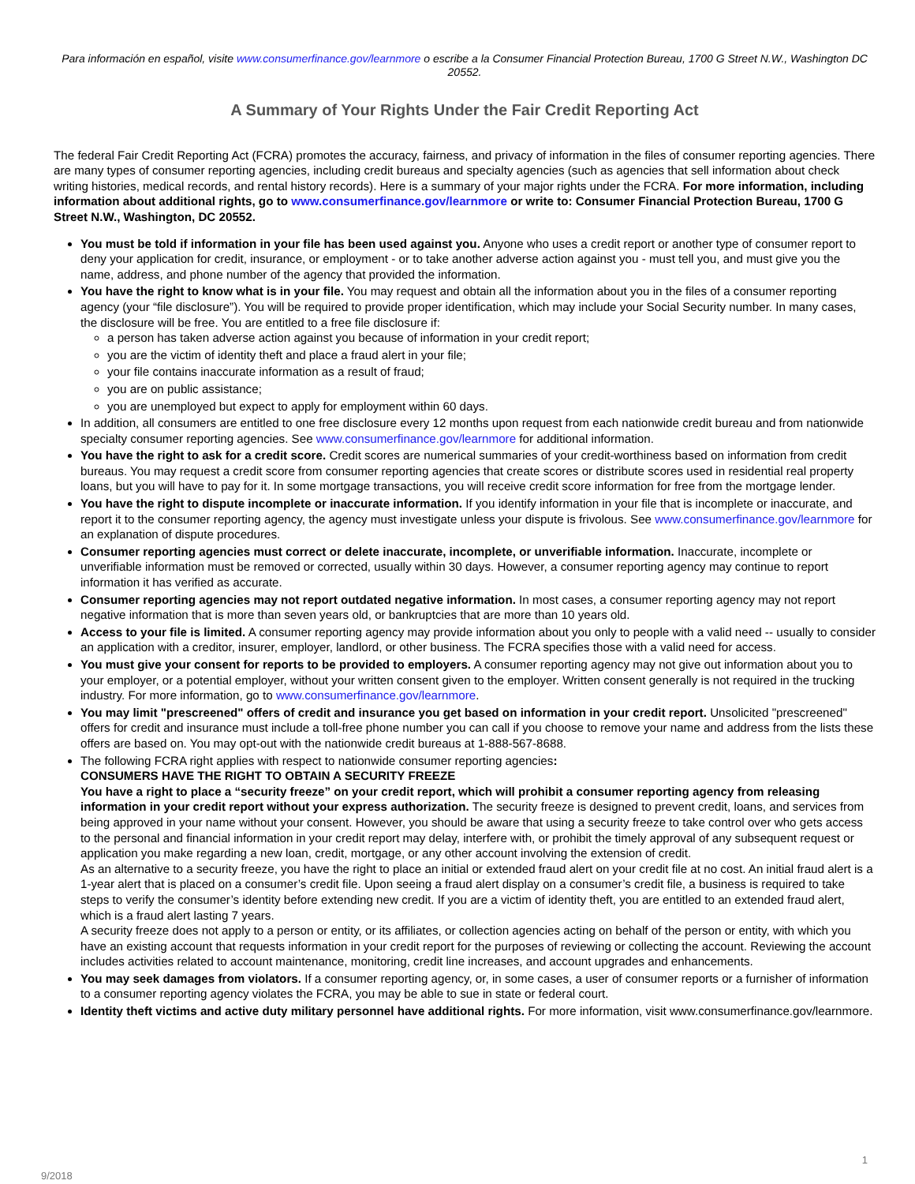Para información en español, visite www.consumerfinance.gov/learnmore o escribe a la Consumer Financial Protection Bureau, 1700 G Street N.W., Washington DC 20552.
A Summary of Your Rights Under the Fair Credit Reporting Act
The federal Fair Credit Reporting Act (FCRA) promotes the accuracy, fairness, and privacy of information in the files of consumer reporting agencies. There are many types of consumer reporting agencies, including credit bureaus and specialty agencies (such as agencies that sell information about check writing histories, medical records, and rental history records). Here is a summary of your major rights under the FCRA. For more information, including information about additional rights, go to www.consumerfinance.gov/learnmore or write to: Consumer Financial Protection Bureau, 1700 G Street N.W., Washington, DC 20552.
You must be told if information in your file has been used against you. Anyone who uses a credit report or another type of consumer report to deny your application for credit, insurance, or employment - or to take another adverse action against you - must tell you, and must give you the name, address, and phone number of the agency that provided the information.
You have the right to know what is in your file. You may request and obtain all the information about you in the files of a consumer reporting agency (your “file disclosure”). You will be required to provide proper identification, which may include your Social Security number. In many cases, the disclosure will be free. You are entitled to a free file disclosure if:
a person has taken adverse action against you because of information in your credit report;
you are the victim of identity theft and place a fraud alert in your file;
your file contains inaccurate information as a result of fraud;
you are on public assistance;
you are unemployed but expect to apply for employment within 60 days.
In addition, all consumers are entitled to one free disclosure every 12 months upon request from each nationwide credit bureau and from nationwide specialty consumer reporting agencies. See www.consumerfinance.gov/learnmore for additional information.
You have the right to ask for a credit score. Credit scores are numerical summaries of your credit-worthiness based on information from credit bureaus. You may request a credit score from consumer reporting agencies that create scores or distribute scores used in residential real property loans, but you will have to pay for it. In some mortgage transactions, you will receive credit score information for free from the mortgage lender.
You have the right to dispute incomplete or inaccurate information. If you identify information in your file that is incomplete or inaccurate, and report it to the consumer reporting agency, the agency must investigate unless your dispute is frivolous. See www.consumerfinance.gov/learnmore for an explanation of dispute procedures.
Consumer reporting agencies must correct or delete inaccurate, incomplete, or unverifiable information. Inaccurate, incomplete or unverifiable information must be removed or corrected, usually within 30 days. However, a consumer reporting agency may continue to report information it has verified as accurate.
Consumer reporting agencies may not report outdated negative information. In most cases, a consumer reporting agency may not report negative information that is more than seven years old, or bankruptcies that are more than 10 years old.
Access to your file is limited. A consumer reporting agency may provide information about you only to people with a valid need -- usually to consider an application with a creditor, insurer, employer, landlord, or other business. The FCRA specifies those with a valid need for access.
You must give your consent for reports to be provided to employers. A consumer reporting agency may not give out information about you to your employer, or a potential employer, without your written consent given to the employer. Written consent generally is not required in the trucking industry. For more information, go to www.consumerfinance.gov/learnmore.
You may limit "prescreened" offers of credit and insurance you get based on information in your credit report. Unsolicited "prescreened" offers for credit and insurance must include a toll-free phone number you can call if you choose to remove your name and address from the lists these offers are based on. You may opt-out with the nationwide credit bureaus at 1-888-567-8688.
The following FCRA right applies with respect to nationwide consumer reporting agencies:
CONSUMERS HAVE THE RIGHT TO OBTAIN A SECURITY FREEZE
You have a right to place a “security freeze” on your credit report, which will prohibit a consumer reporting agency from releasing information in your credit report without your express authorization. The security freeze is designed to prevent credit, loans, and services from being approved in your name without your consent. However, you should be aware that using a security freeze to take control over who gets access to the personal and financial information in your credit report may delay, interfere with, or prohibit the timely approval of any subsequent request or application you make regarding a new loan, credit, mortgage, or any other account involving the extension of credit.
As an alternative to a security freeze, you have the right to place an initial or extended fraud alert on your credit file at no cost. An initial fraud alert is a 1-year alert that is placed on a consumer’s credit file. Upon seeing a fraud alert display on a consumer’s credit file, a business is required to take steps to verify the consumer’s identity before extending new credit. If you are a victim of identity theft, you are entitled to an extended fraud alert, which is a fraud alert lasting 7 years.
A security freeze does not apply to a person or entity, or its affiliates, or collection agencies acting on behalf of the person or entity, with which you have an existing account that requests information in your credit report for the purposes of reviewing or collecting the account. Reviewing the account includes activities related to account maintenance, monitoring, credit line increases, and account upgrades and enhancements.
You may seek damages from violators. If a consumer reporting agency, or, in some cases, a user of consumer reports or a furnisher of information to a consumer reporting agency violates the FCRA, you may be able to sue in state or federal court.
Identity theft victims and active duty military personnel have additional rights. For more information, visit www.consumerfinance.gov/learnmore.
9/2018 1